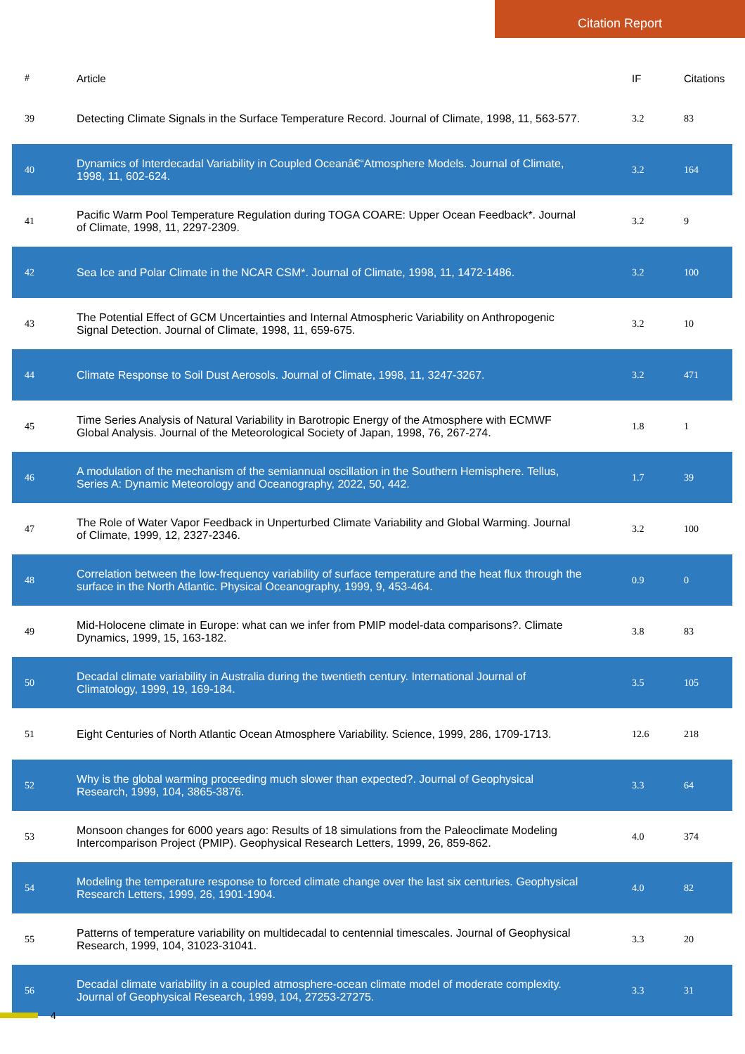Citation Report
| # | Article | IF | Citations |
| --- | --- | --- | --- |
| 39 | Detecting Climate Signals in the Surface Temperature Record. Journal of Climate, 1998, 11, 563-577. | 3.2 | 83 |
| 40 | Dynamics of Interdecadal Variability in Coupled Oceanâ€“Atmosphere Models. Journal of Climate, 1998, 11, 602-624. | 3.2 | 164 |
| 41 | Pacific Warm Pool Temperature Regulation during TOGA COARE: Upper Ocean Feedback*. Journal of Climate, 1998, 11, 2297-2309. | 3.2 | 9 |
| 42 | Sea Ice and Polar Climate in the NCAR CSM*. Journal of Climate, 1998, 11, 1472-1486. | 3.2 | 100 |
| 43 | The Potential Effect of GCM Uncertainties and Internal Atmospheric Variability on Anthropogenic Signal Detection. Journal of Climate, 1998, 11, 659-675. | 3.2 | 10 |
| 44 | Climate Response to Soil Dust Aerosols. Journal of Climate, 1998, 11, 3247-3267. | 3.2 | 471 |
| 45 | Time Series Analysis of Natural Variability in Barotropic Energy of the Atmosphere with ECMWF Global Analysis. Journal of the Meteorological Society of Japan, 1998, 76, 267-274. | 1.8 | 1 |
| 46 | A modulation of the mechanism of the semiannual oscillation in the Southern Hemisphere. Tellus, Series A: Dynamic Meteorology and Oceanography, 2022, 50, 442. | 1.7 | 39 |
| 47 | The Role of Water Vapor Feedback in Unperturbed Climate Variability and Global Warming. Journal of Climate, 1999, 12, 2327-2346. | 3.2 | 100 |
| 48 | Correlation between the low-frequency variability of surface temperature and the heat flux through the surface in the North Atlantic. Physical Oceanography, 1999, 9, 453-464. | 0.9 | 0 |
| 49 | Mid-Holocene climate in Europe: what can we infer from PMIP model-data comparisons?. Climate Dynamics, 1999, 15, 163-182. | 3.8 | 83 |
| 50 | Decadal climate variability in Australia during the twentieth century. International Journal of Climatology, 1999, 19, 169-184. | 3.5 | 105 |
| 51 | Eight Centuries of North Atlantic Ocean Atmosphere Variability. Science, 1999, 286, 1709-1713. | 12.6 | 218 |
| 52 | Why is the global warming proceeding much slower than expected?. Journal of Geophysical Research, 1999, 104, 3865-3876. | 3.3 | 64 |
| 53 | Monsoon changes for 6000 years ago: Results of 18 simulations from the Paleoclimate Modeling Intercomparison Project (PMIP). Geophysical Research Letters, 1999, 26, 859-862. | 4.0 | 374 |
| 54 | Modeling the temperature response to forced climate change over the last six centuries. Geophysical Research Letters, 1999, 26, 1901-1904. | 4.0 | 82 |
| 55 | Patterns of temperature variability on multidecadal to centennial timescales. Journal of Geophysical Research, 1999, 104, 31023-31041. | 3.3 | 20 |
| 56 | Decadal climate variability in a coupled atmosphere-ocean climate model of moderate complexity. Journal of Geophysical Research, 1999, 104, 27253-27275. | 3.3 | 31 |
4